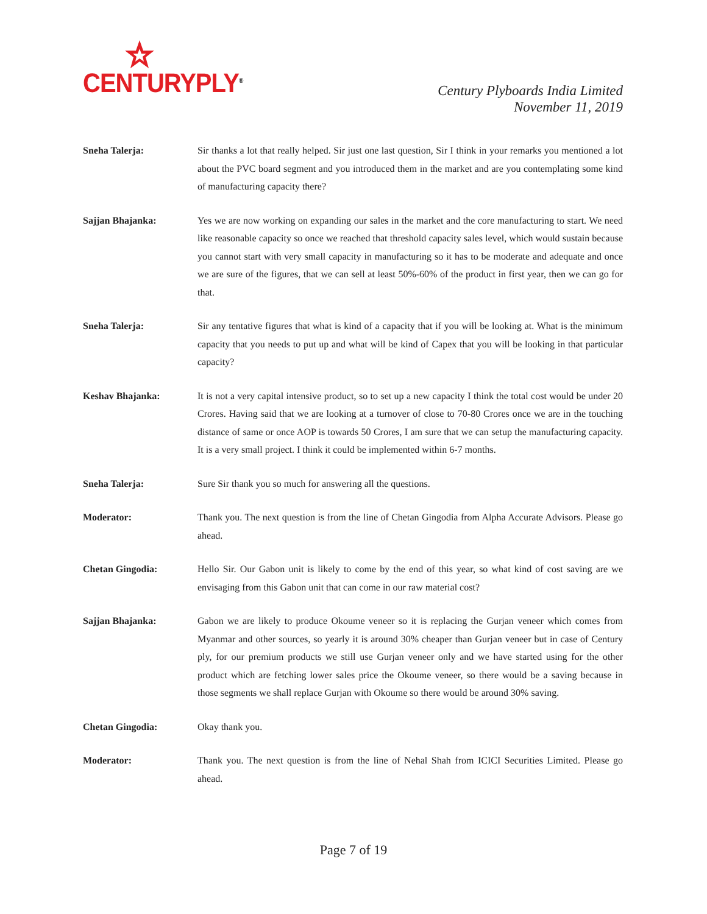CENTURYPLY<sup>®</sup>
Century Plyboards India Limited
November 11, 2019
Sneha Talerja: Sir thanks a lot that really helped. Sir just one last question, Sir I think in your remarks you mentioned a lot about the PVC board segment and you introduced them in the market and are you contemplating some kind of manufacturing capacity there?
Sajjan Bhajanka: Yes we are now working on expanding our sales in the market and the core manufacturing to start. We need like reasonable capacity so once we reached that threshold capacity sales level, which would sustain because you cannot start with very small capacity in manufacturing so it has to be moderate and adequate and once we are sure of the figures, that we can sell at least 50%-60% of the product in first year, then we can go for that.
Sneha Talerja: Sir any tentative figures that what is kind of a capacity that if you will be looking at. What is the minimum capacity that you needs to put up and what will be kind of Capex that you will be looking in that particular capacity?
Keshav Bhajanka: It is not a very capital intensive product, so to set up a new capacity I think the total cost would be under 20 Crores. Having said that we are looking at a turnover of close to 70-80 Crores once we are in the touching distance of same or once AOP is towards 50 Crores, I am sure that we can setup the manufacturing capacity. It is a very small project. I think it could be implemented within 6-7 months.
Sneha Talerja: Sure Sir thank you so much for answering all the questions.
Moderator: Thank you. The next question is from the line of Chetan Gingodia from Alpha Accurate Advisors. Please go ahead.
Chetan Gingodia: Hello Sir. Our Gabon unit is likely to come by the end of this year, so what kind of cost saving are we envisaging from this Gabon unit that can come in our raw material cost?
Sajjan Bhajanka: Gabon we are likely to produce Okoume veneer so it is replacing the Gurjan veneer which comes from Myanmar and other sources, so yearly it is around 30% cheaper than Gurjan veneer but in case of Century ply, for our premium products we still use Gurjan veneer only and we have started using for the other product which are fetching lower sales price the Okoume veneer, so there would be a saving because in those segments we shall replace Gurjan with Okoume so there would be around 30% saving.
Chetan Gingodia: Okay thank you.
Moderator: Thank you. The next question is from the line of Nehal Shah from ICICI Securities Limited. Please go ahead.
Page 7 of 19